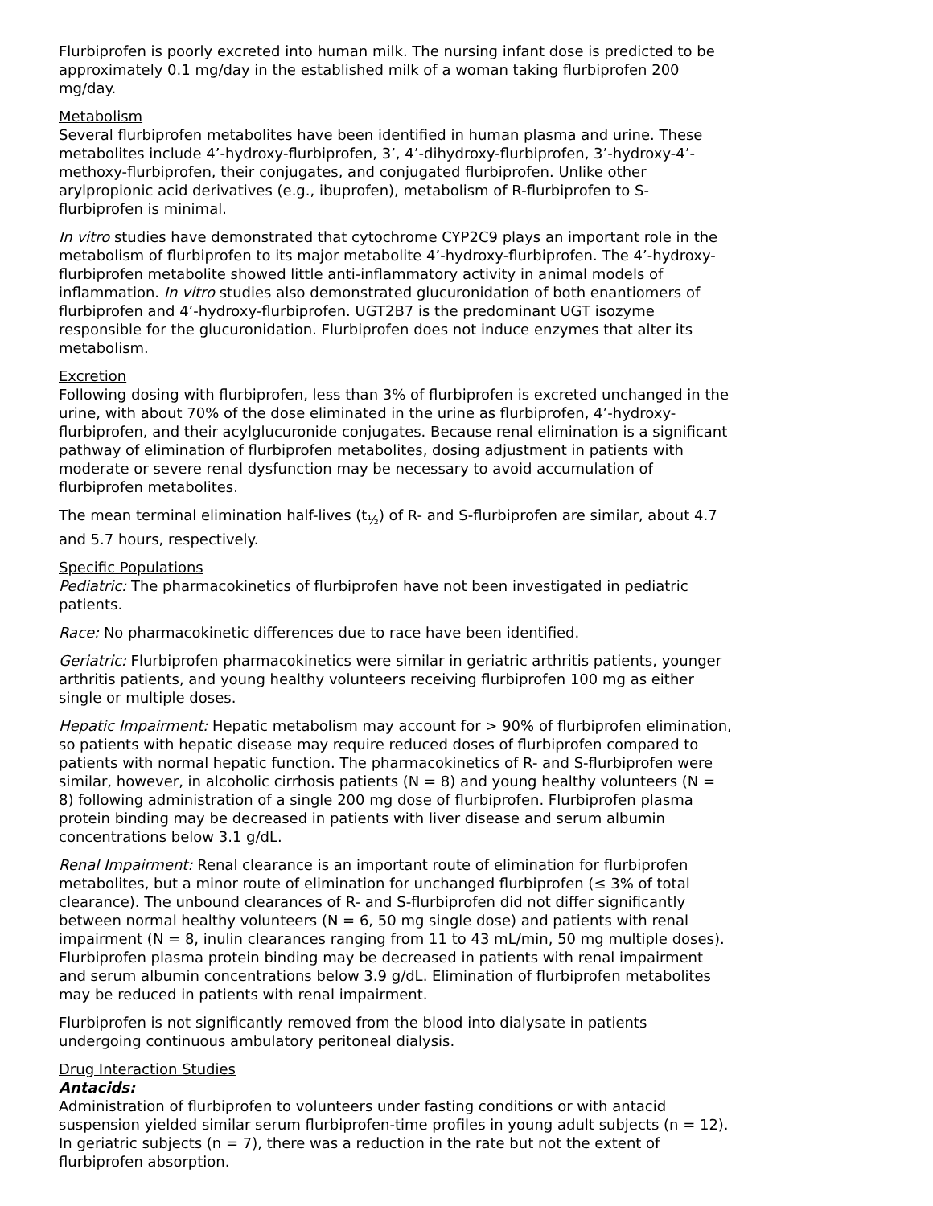Flurbiprofen is poorly excreted into human milk. The nursing infant dose is predicted to be approximately 0.1 mg/day in the established milk of a woman taking flurbiprofen 200 mg/day.
Metabolism
Several flurbiprofen metabolites have been identified in human plasma and urine. These metabolites include 4’-hydroxy-flurbiprofen, 3’, 4’-dihydroxy-flurbiprofen, 3’-hydroxy-4’-methoxy-flurbiprofen, their conjugates, and conjugated flurbiprofen. Unlike other arylpropionic acid derivatives (e.g., ibuprofen), metabolism of R-flurbiprofen to S-flurbiprofen is minimal.
In vitro studies have demonstrated that cytochrome CYP2C9 plays an important role in the metabolism of flurbiprofen to its major metabolite 4’-hydroxy-flurbiprofen. The 4’-hydroxy-flurbiprofen metabolite showed little anti-inflammatory activity in animal models of inflammation. In vitro studies also demonstrated glucuronidation of both enantiomers of flurbiprofen and 4’-hydroxy-flurbiprofen. UGT2B7 is the predominant UGT isozyme responsible for the glucuronidation. Flurbiprofen does not induce enzymes that alter its metabolism.
Excretion
Following dosing with flurbiprofen, less than 3% of flurbiprofen is excreted unchanged in the urine, with about 70% of the dose eliminated in the urine as flurbiprofen, 4’-hydroxy-flurbiprofen, and their acylglucuronide conjugates. Because renal elimination is a significant pathway of elimination of flurbiprofen metabolites, dosing adjustment in patients with moderate or severe renal dysfunction may be necessary to avoid accumulation of flurbiprofen metabolites.
The mean terminal elimination half-lives (t<sub>½</sub>) of R- and S-flurbiprofen are similar, about 4.7 and 5.7 hours, respectively.
Specific Populations
Pediatric: The pharmacokinetics of flurbiprofen have not been investigated in pediatric patients.
Race: No pharmacokinetic differences due to race have been identified.
Geriatric: Flurbiprofen pharmacokinetics were similar in geriatric arthritis patients, younger arthritis patients, and young healthy volunteers receiving flurbiprofen 100 mg as either single or multiple doses.
Hepatic Impairment: Hepatic metabolism may account for > 90% of flurbiprofen elimination, so patients with hepatic disease may require reduced doses of flurbiprofen compared to patients with normal hepatic function. The pharmacokinetics of R- and S-flurbiprofen were similar, however, in alcoholic cirrhosis patients (N = 8) and young healthy volunteers (N = 8) following administration of a single 200 mg dose of flurbiprofen. Flurbiprofen plasma protein binding may be decreased in patients with liver disease and serum albumin concentrations below 3.1 g/dL.
Renal Impairment: Renal clearance is an important route of elimination for flurbiprofen metabolites, but a minor route of elimination for unchanged flurbiprofen (≤ 3% of total clearance). The unbound clearances of R- and S-flurbiprofen did not differ significantly between normal healthy volunteers (N = 6, 50 mg single dose) and patients with renal impairment (N = 8, inulin clearances ranging from 11 to 43 mL/min, 50 mg multiple doses). Flurbiprofen plasma protein binding may be decreased in patients with renal impairment and serum albumin concentrations below 3.9 g/dL. Elimination of flurbiprofen metabolites may be reduced in patients with renal impairment.
Flurbiprofen is not significantly removed from the blood into dialysate in patients undergoing continuous ambulatory peritoneal dialysis.
Drug Interaction Studies
Antacids:
Administration of flurbiprofen to volunteers under fasting conditions or with antacid suspension yielded similar serum flurbiprofen-time profiles in young adult subjects (n = 12). In geriatric subjects (n = 7), there was a reduction in the rate but not the extent of flurbiprofen absorption.